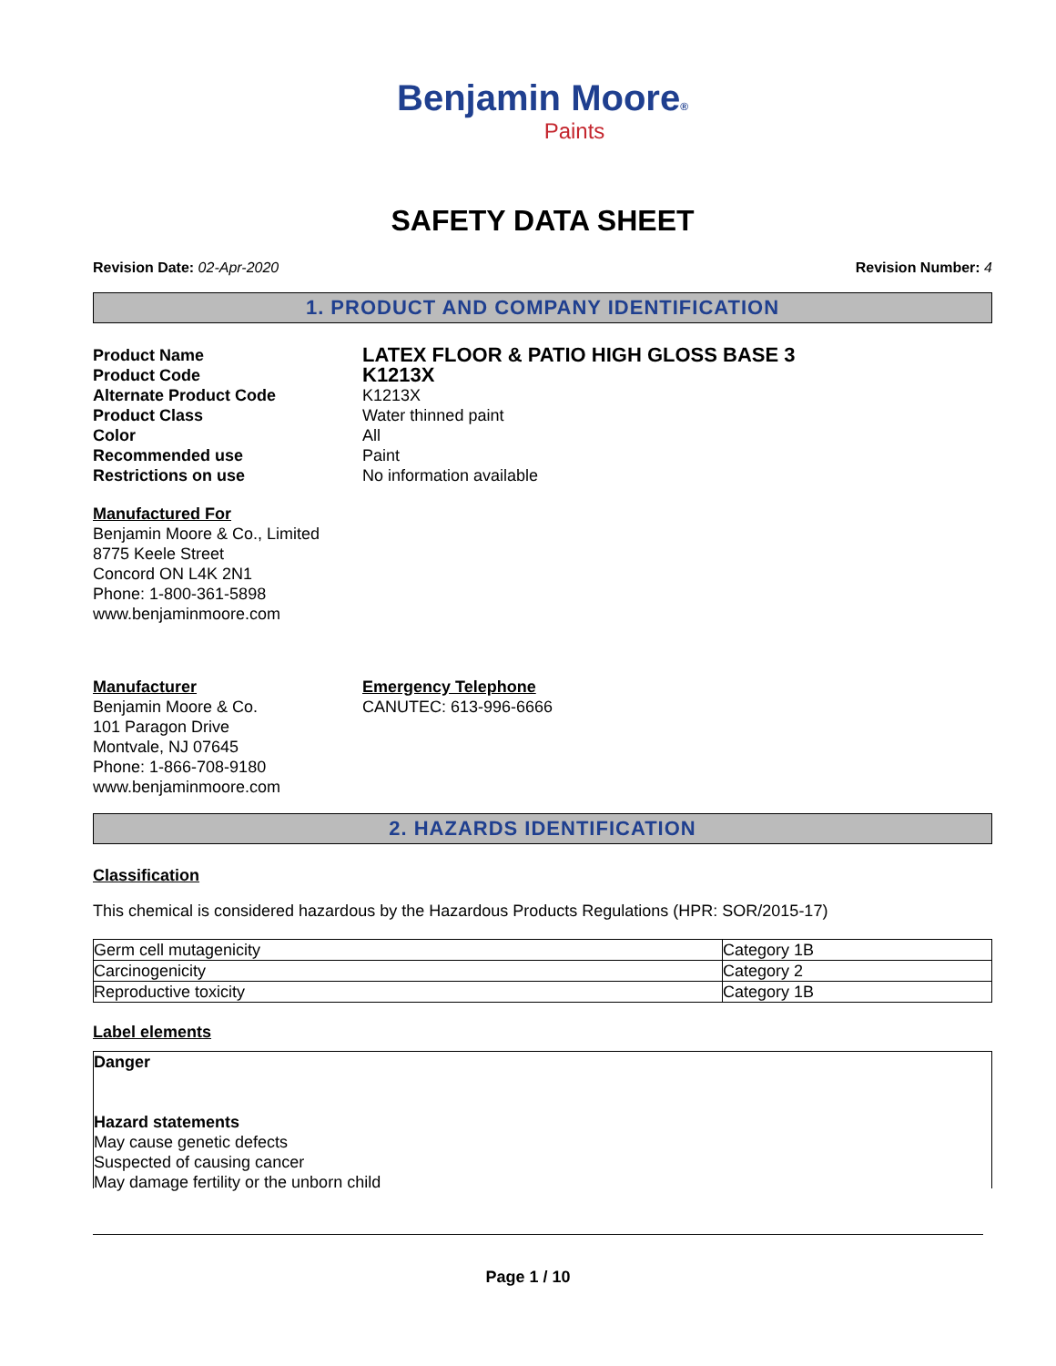Benjamin Moore®
Paints
SAFETY DATA SHEET
Revision Date: 02-Apr-2020 Revision Number: 4
1. PRODUCT AND COMPANY IDENTIFICATION
Product Name
Product Code
Alternate Product Code
Product Class
Color
Recommended use
Restrictions on use
LATEX FLOOR & PATIO HIGH GLOSS BASE 3
K1213X
K1213X
Water thinned paint
All
Paint
No information available
Manufactured For
Benjamin Moore & Co., Limited
8775 Keele Street
Concord ON L4K 2N1
Phone: 1-800-361-5898
www.benjaminmoore.com
Manufacturer
Benjamin Moore & Co.
101 Paragon Drive
Montvale, NJ 07645
Phone: 1-866-708-9180
www.benjaminmoore.com
Emergency Telephone
CANUTEC: 613-996-6666
2. HAZARDS IDENTIFICATION
Classification
This chemical is considered hazardous by the Hazardous Products Regulations (HPR: SOR/2015-17)
| Germ cell mutagenicity | Category 1B |
| Carcinogenicity | Category 2 |
| Reproductive toxicity | Category 1B |
Label elements
Danger
Hazard statements
May cause genetic defects
Suspected of causing cancer
May damage fertility or the unborn child
Page 1 / 10